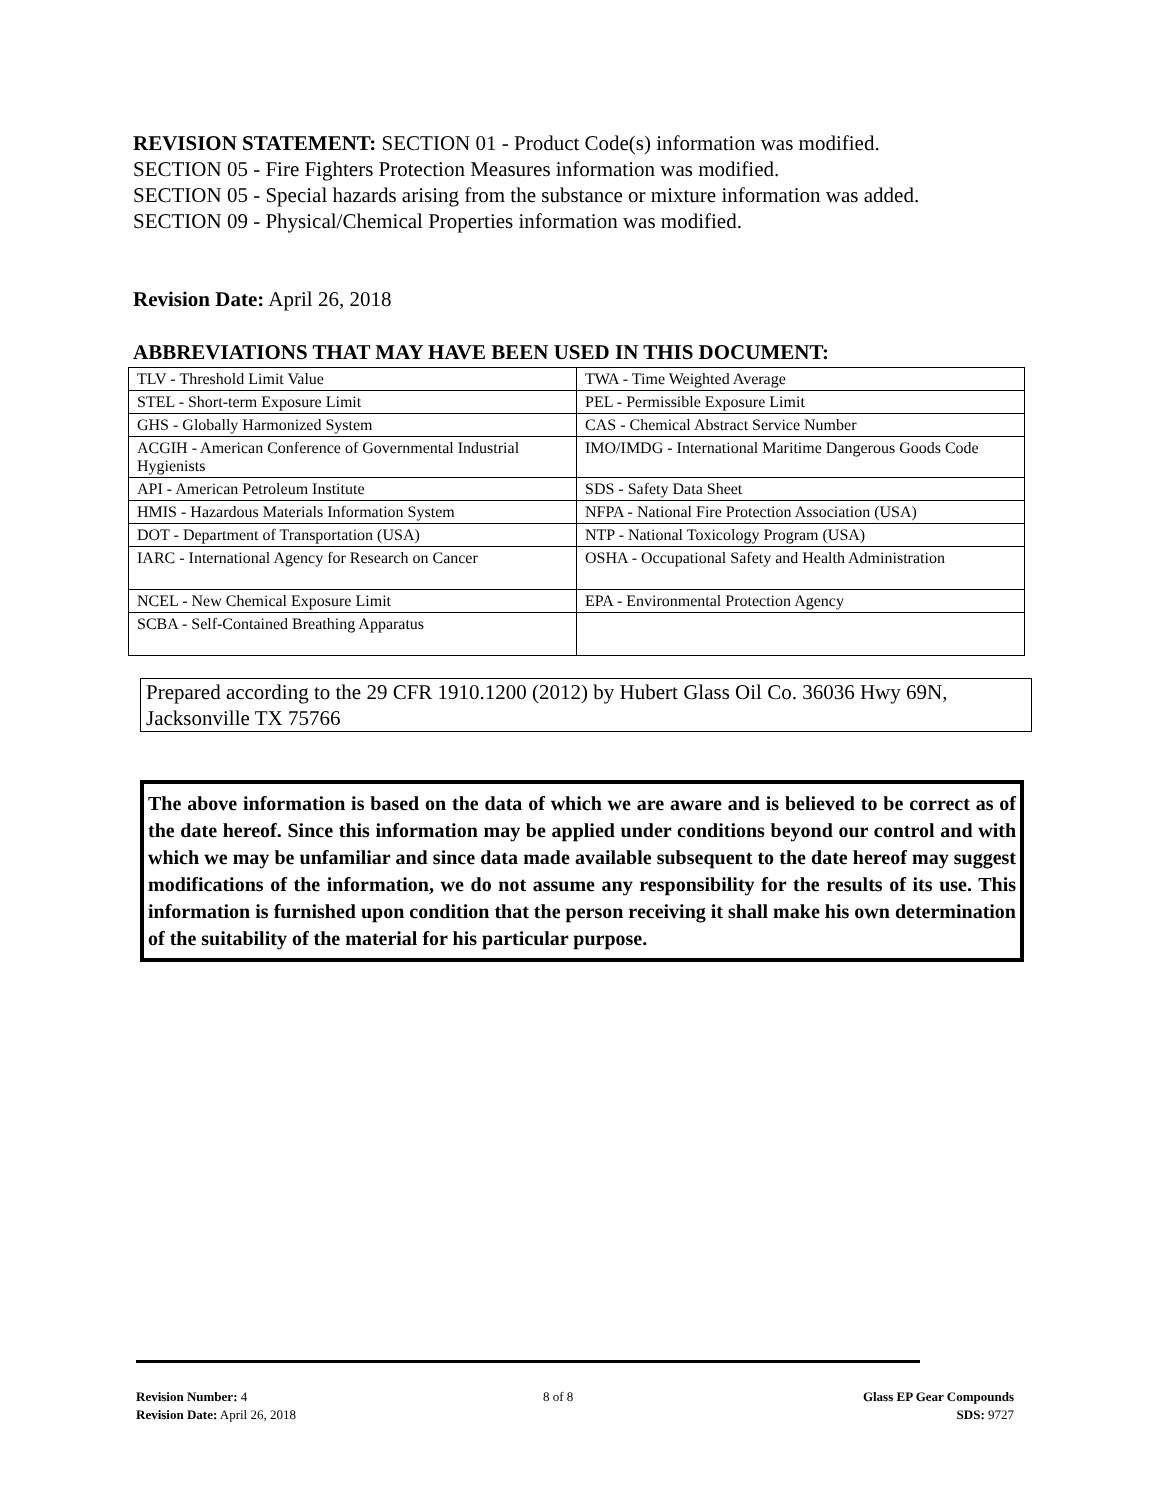REVISION STATEMENT: SECTION 01 - Product Code(s) information was modified.
SECTION 05 - Fire Fighters Protection Measures information was modified.
SECTION 05 - Special hazards arising from the substance or mixture information was added.
SECTION 09 - Physical/Chemical Properties information was modified.
Revision Date: April 26, 2018
ABBREVIATIONS THAT MAY HAVE BEEN USED IN THIS DOCUMENT:
| TLV - Threshold Limit Value | TWA - Time Weighted Average |
| STEL - Short-term Exposure Limit | PEL - Permissible Exposure Limit |
| GHS - Globally Harmonized System | CAS - Chemical Abstract Service Number |
| ACGIH - American Conference of Governmental Industrial Hygienists | IMO/IMDG - International Maritime Dangerous Goods Code |
| API - American Petroleum Institute | SDS - Safety Data Sheet |
| HMIS - Hazardous Materials Information System | NFPA - National Fire Protection Association (USA) |
| DOT - Department of Transportation (USA) | NTP - National Toxicology Program (USA) |
| IARC - International Agency for Research on Cancer | OSHA - Occupational Safety and Health Administration |
| NCEL - New Chemical Exposure Limit | EPA - Environmental Protection Agency |
| SCBA - Self-Contained Breathing Apparatus | |
Prepared according to the 29 CFR 1910.1200 (2012) by Hubert Glass Oil Co. 36036 Hwy 69N, Jacksonville TX 75766
The above information is based on the data of which we are aware and is believed to be correct as of the date hereof. Since this information may be applied under conditions beyond our control and with which we may be unfamiliar and since data made available subsequent to the date hereof may suggest modifications of the information, we do not assume any responsibility for the results of its use. This information is furnished upon condition that the person receiving it shall make his own determination of the suitability of the material for his particular purpose.
Revision Number: 4
Revision Date: April 26, 2018
8 of 8
Glass EP Gear Compounds
SDS: 9727